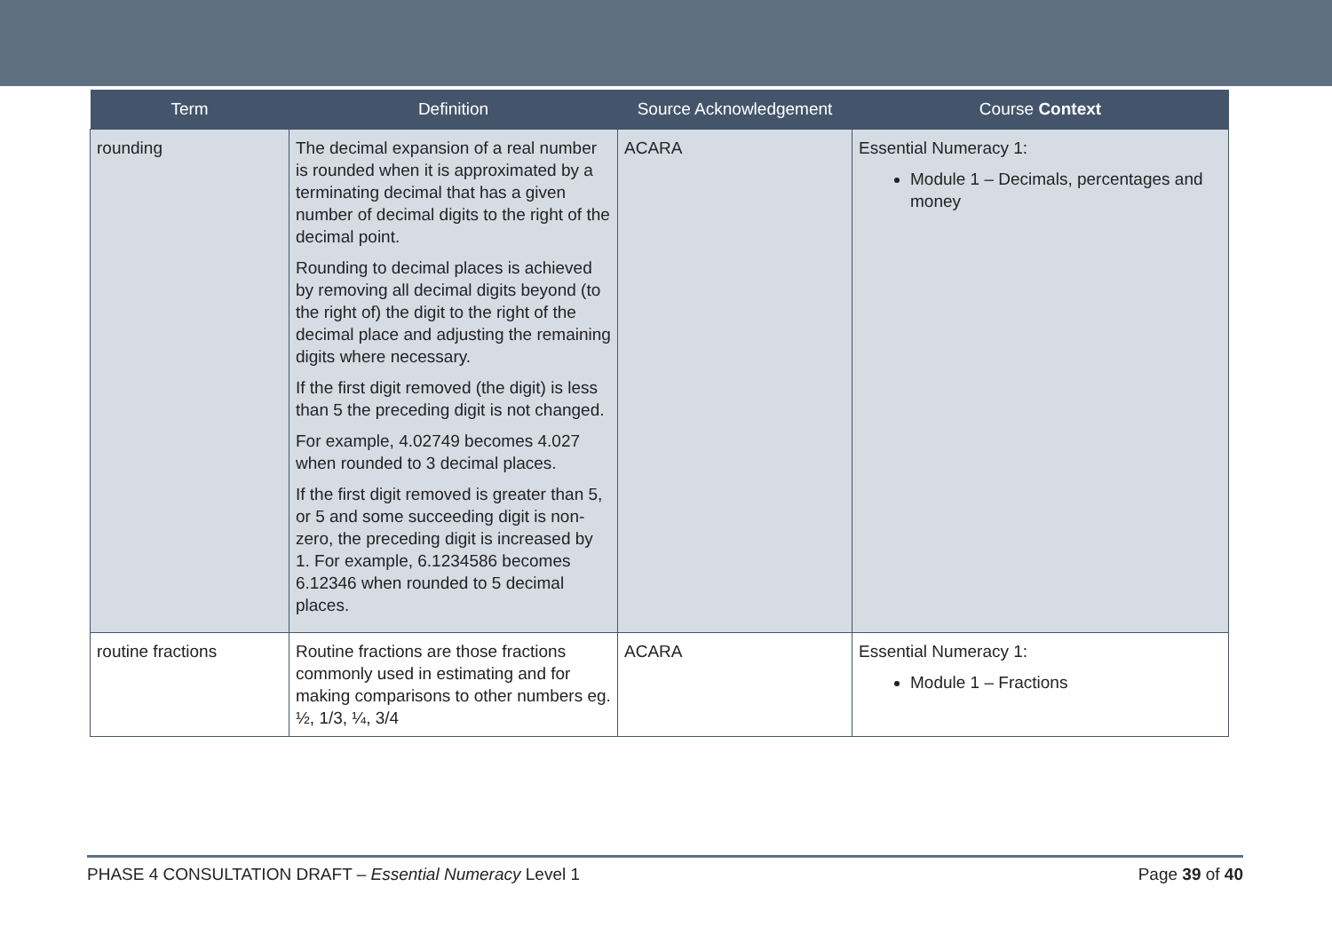| Term | Definition | Source Acknowledgement | Course Context |
| --- | --- | --- | --- |
| rounding | The decimal expansion of a real number is rounded when it is approximated by a terminating decimal that has a given number of decimal digits to the right of the decimal point. Rounding to decimal places is achieved by removing all decimal digits beyond (to the right of) the digit to the right of the decimal place and adjusting the remaining digits where necessary. If the first digit removed (the digit) is less than 5 the preceding digit is not changed. For example, 4.02749 becomes 4.027 when rounded to 3 decimal places. If the first digit removed is greater than 5, or 5 and some succeeding digit is non-zero, the preceding digit is increased by 1. For example, 6.1234586 becomes 6.12346 when rounded to 5 decimal places. | ACARA | Essential Numeracy 1: Module 1 – Decimals, percentages and money |
| routine fractions | Routine fractions are those fractions commonly used in estimating and for making comparisons to other numbers eg. ½, 1/3, ¼, 3/4 | ACARA | Essential Numeracy 1: Module 1 – Fractions |
PHASE 4 CONSULTATION DRAFT – Essential Numeracy Level 1 Page 39 of 40